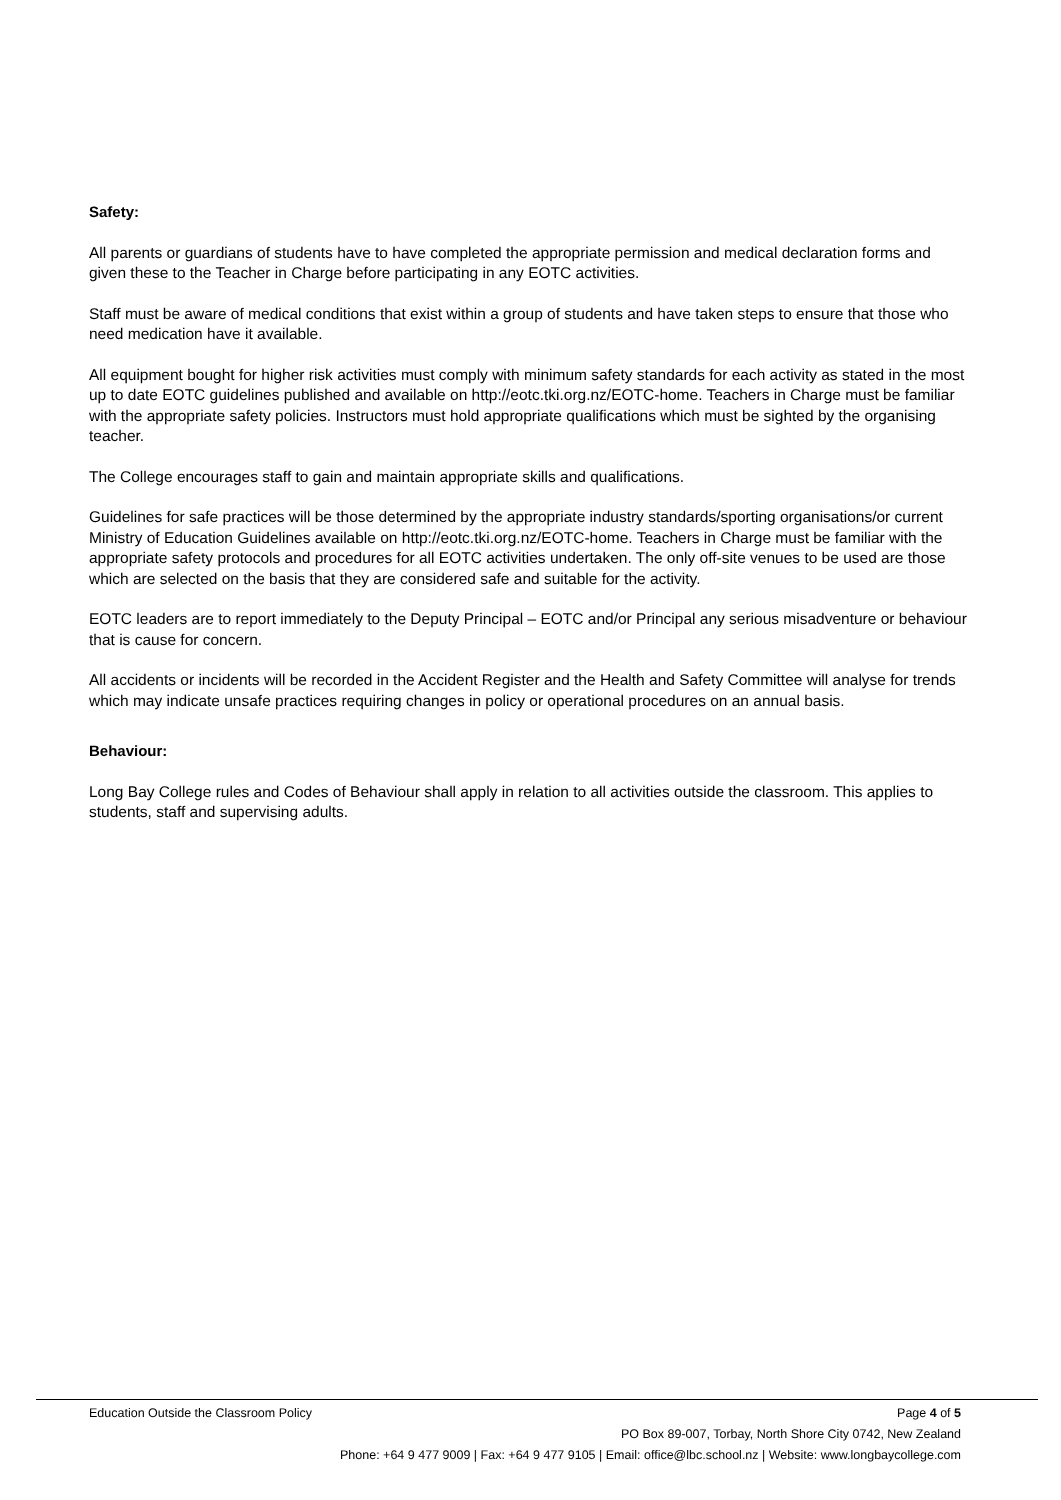Safety:
All parents or guardians of students have to have completed the appropriate permission and medical declaration forms and given these to the Teacher in Charge before participating in any EOTC activities.
Staff must be aware of medical conditions that exist within a group of students and have taken steps to ensure that those who need medication have it available.
All equipment bought for higher risk activities must comply with minimum safety standards for each activity as stated in the most up to date EOTC guidelines published and available on http://eotc.tki.org.nz/EOTC-home. Teachers in Charge must be familiar with the appropriate safety policies. Instructors must hold appropriate qualifications which must be sighted by the organising teacher.
The College encourages staff to gain and maintain appropriate skills and qualifications.
Guidelines for safe practices will be those determined by the appropriate industry standards/sporting organisations/or current Ministry of Education Guidelines available on http://eotc.tki.org.nz/EOTC-home. Teachers in Charge must be familiar with the appropriate safety protocols and procedures for all EOTC activities undertaken. The only off-site venues to be used are those which are selected on the basis that they are considered safe and suitable for the activity.
EOTC leaders are to report immediately to the Deputy Principal – EOTC and/or Principal any serious misadventure or behaviour that is cause for concern.
All accidents or incidents will be recorded in the Accident Register and the Health and Safety Committee will analyse for trends which may indicate unsafe practices requiring changes in policy or operational procedures on an annual basis.
Behaviour:
Long Bay College rules and Codes of Behaviour shall apply in relation to all activities outside the classroom. This applies to students, staff and supervising adults.
Education Outside the Classroom Policy Page 4 of 5
PO Box 89-007, Torbay, North Shore City 0742, New Zealand
Phone: +64 9 477 9009 | Fax: +64 9 477 9105 | Email: office@lbc.school.nz | Website: www.longbaycollege.com